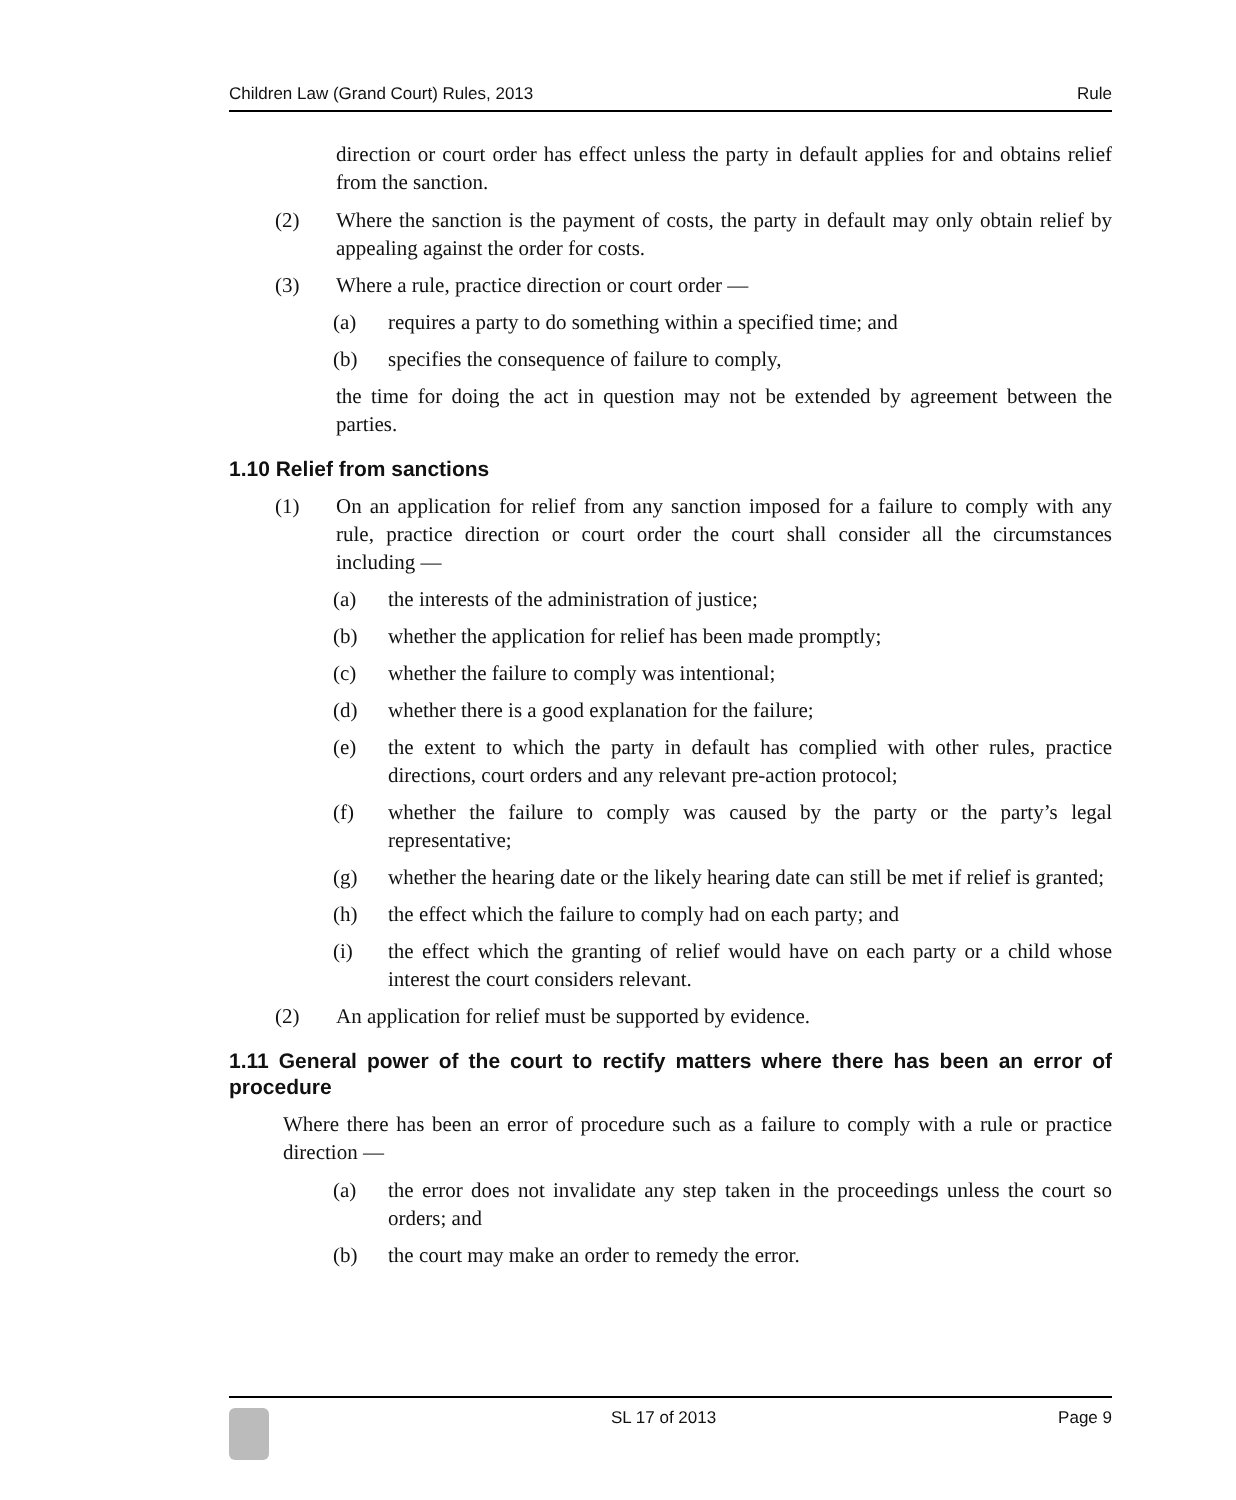Children Law (Grand Court) Rules, 2013 Rule
direction or court order has effect unless the party in default applies for and obtains relief from the sanction.
(2) Where the sanction is the payment of costs, the party in default may only obtain relief by appealing against the order for costs.
(3) Where a rule, practice direction or court order —
(a) requires a party to do something within a specified time; and
(b) specifies the consequence of failure to comply,
the time for doing the act in question may not be extended by agreement between the parties.
1.10 Relief from sanctions
(1) On an application for relief from any sanction imposed for a failure to comply with any rule, practice direction or court order the court shall consider all the circumstances including —
(a) the interests of the administration of justice;
(b) whether the application for relief has been made promptly;
(c) whether the failure to comply was intentional;
(d) whether there is a good explanation for the failure;
(e) the extent to which the party in default has complied with other rules, practice directions, court orders and any relevant pre-action protocol;
(f) whether the failure to comply was caused by the party or the party’s legal representative;
(g) whether the hearing date or the likely hearing date can still be met if relief is granted;
(h) the effect which the failure to comply had on each party; and
(i) the effect which the granting of relief would have on each party or a child whose interest the court considers relevant.
(2) An application for relief must be supported by evidence.
1.11 General power of the court to rectify matters where there has been an error of procedure
Where there has been an error of procedure such as a failure to comply with a rule or practice direction —
(a) the error does not invalidate any step taken in the proceedings unless the court so orders; and
(b) the court may make an order to remedy the error.
SL 17 of 2013 Page 9